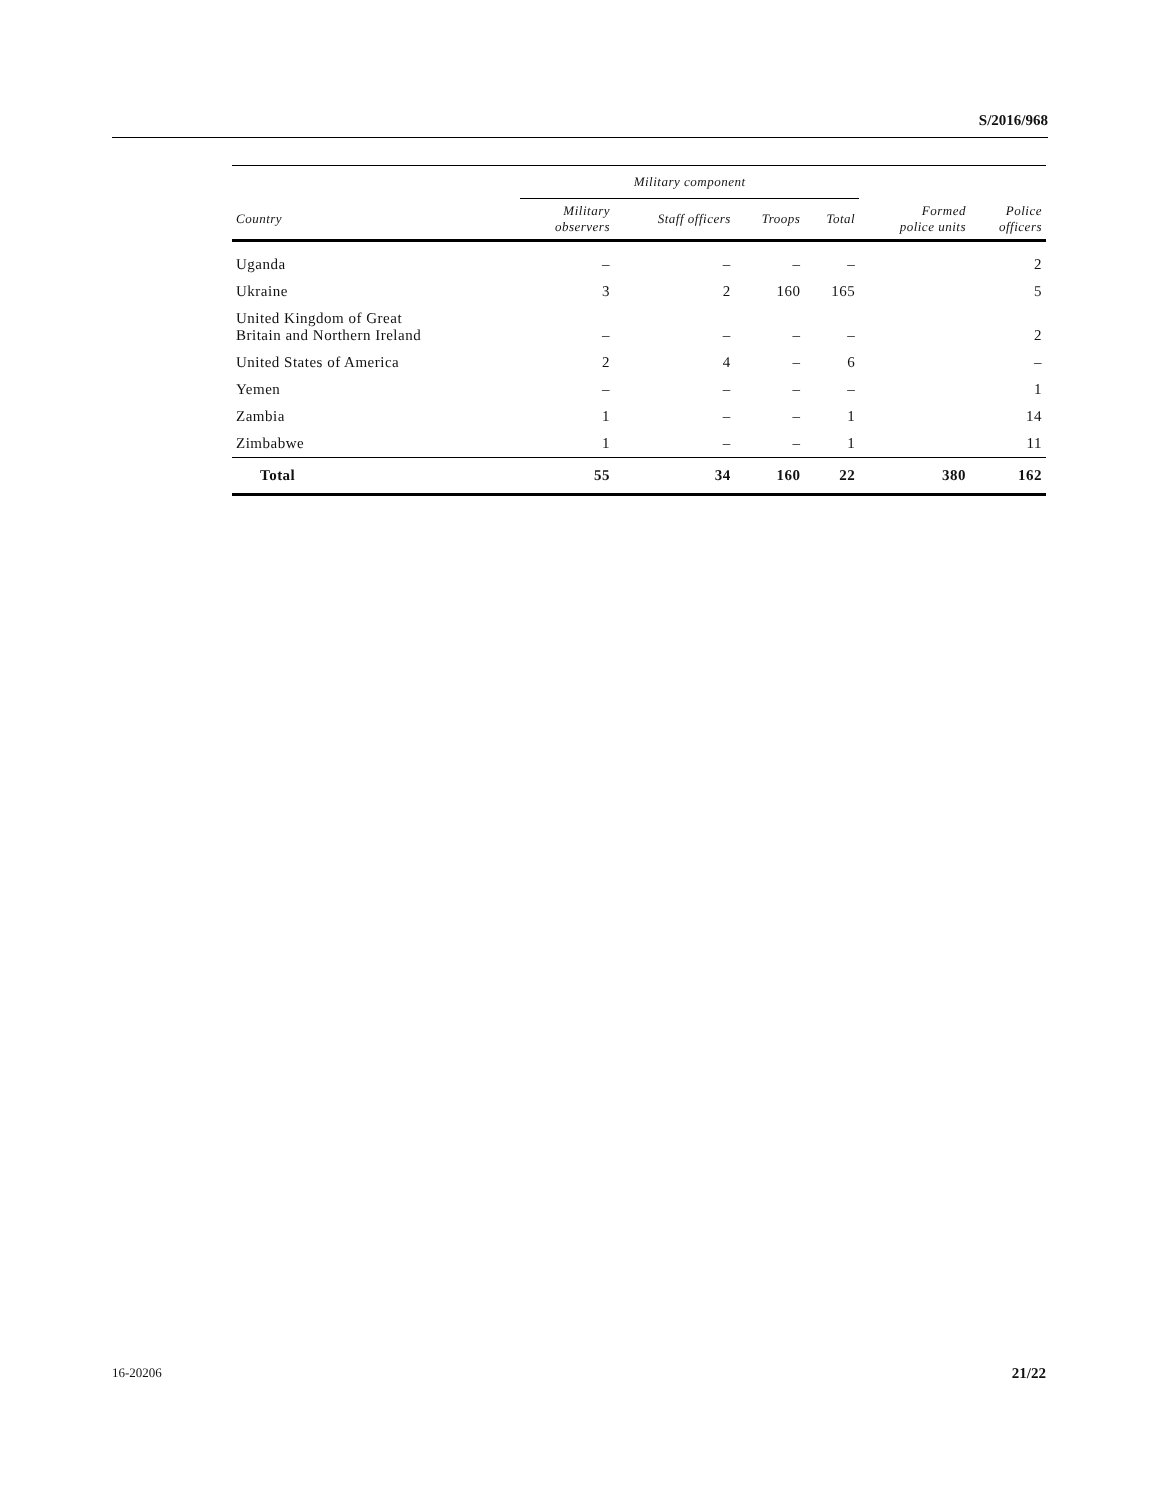S/2016/968
| | Military component | | | | | |
| --- | --- | --- | --- | --- | --- | --- |
| Country | Military observers | Staff officers | Troops | Total | Formed police units | Police officers |
| Uganda | – | – | – | – | | 2 |
| Ukraine | 3 | 2 | 160 | 165 | | 5 |
| United Kingdom of Great Britain and Northern Ireland | – | – | – | – | | 2 |
| United States of America | 2 | 4 | – | 6 | | – |
| Yemen | – | – | – | – | | 1 |
| Zambia | 1 | – | – | 1 | | 14 |
| Zimbabwe | 1 | – | – | 1 | | 11 |
| Total | 55 | 34 | 160 | 22 | 380 | 162 |
16-20206 21/22